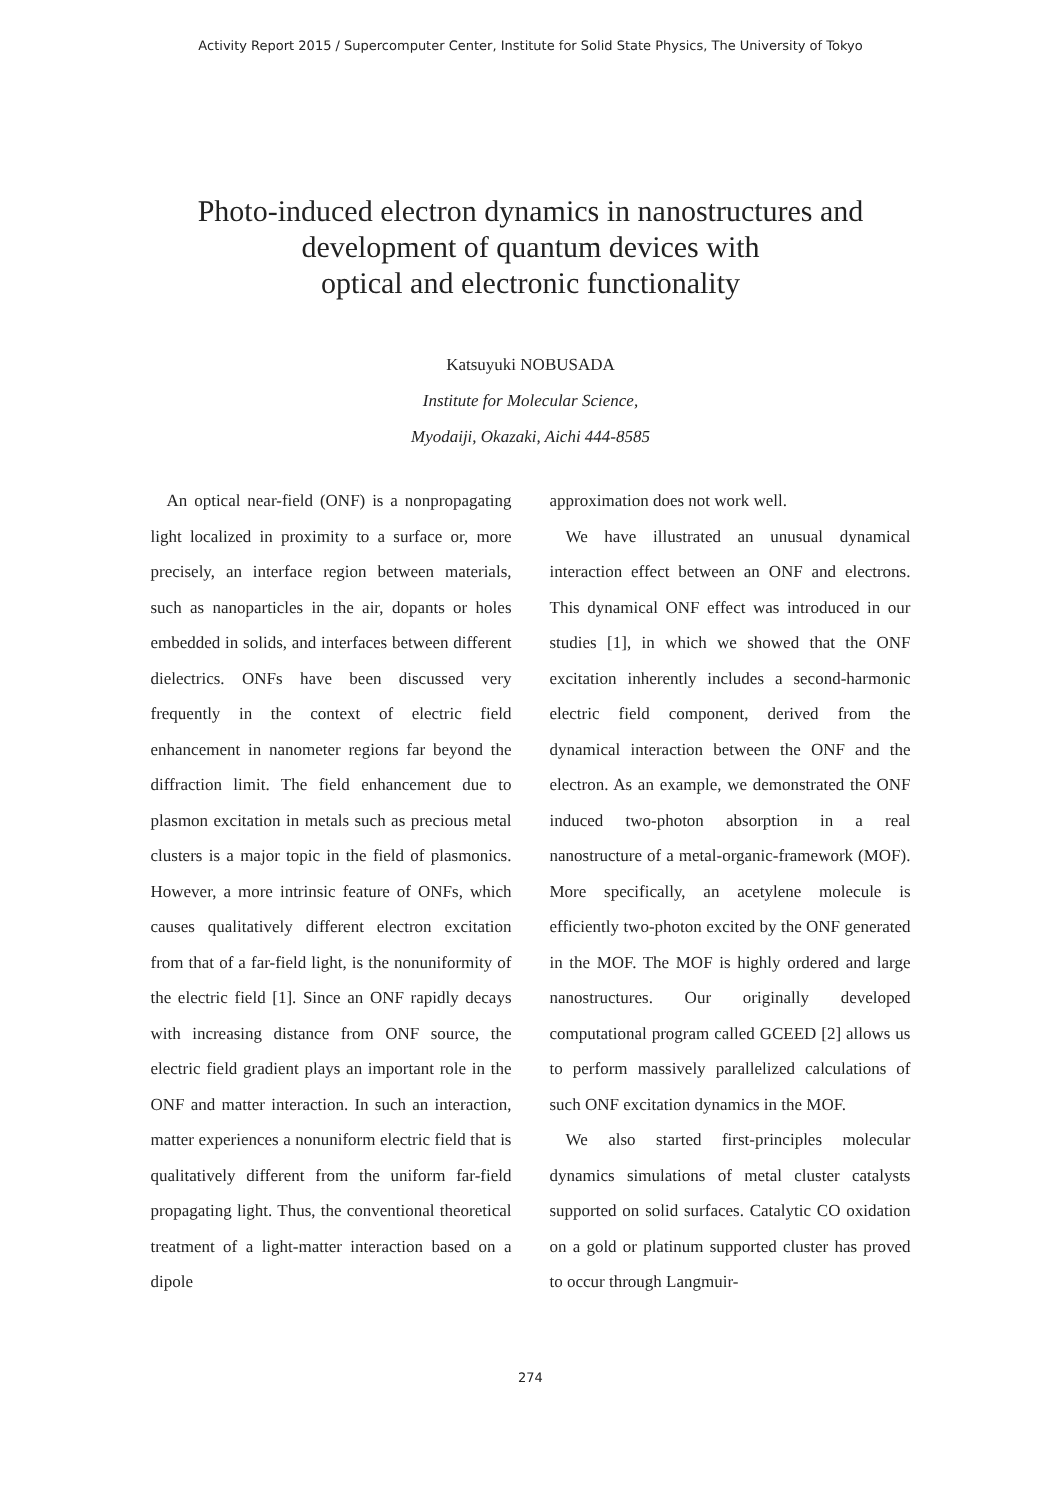Activity Report 2015 / Supercomputer Center, Institute for Solid State Physics, The University of Tokyo
Photo-induced electron dynamics in nanostructures and
development of quantum devices with
optical and electronic functionality
Katsuyuki NOBUSADA
Institute for Molecular Science,
Myodaiji, Okazaki, Aichi 444-8585
An optical near-field (ONF) is a nonpropagating light localized in proximity to a surface or, more precisely, an interface region between materials, such as nanoparticles in the air, dopants or holes embedded in solids, and interfaces between different dielectrics. ONFs have been discussed very frequently in the context of electric field enhancement in nanometer regions far beyond the diffraction limit. The field enhancement due to plasmon excitation in metals such as precious metal clusters is a major topic in the field of plasmonics. However, a more intrinsic feature of ONFs, which causes qualitatively different electron excitation from that of a far-field light, is the nonuniformity of the electric field [1]. Since an ONF rapidly decays with increasing distance from ONF source, the electric field gradient plays an important role in the ONF and matter interaction. In such an interaction, matter experiences a nonuniform electric field that is qualitatively different from the uniform far-field propagating light. Thus, the conventional theoretical treatment of a light-matter interaction based on a dipole
approximation does not work well.
We have illustrated an unusual dynamical interaction effect between an ONF and electrons. This dynamical ONF effect was introduced in our studies [1], in which we showed that the ONF excitation inherently includes a second-harmonic electric field component, derived from the dynamical interaction between the ONF and the electron. As an example, we demonstrated the ONF induced two-photon absorption in a real nanostructure of a metal-organic-framework (MOF). More specifically, an acetylene molecule is efficiently two-photon excited by the ONF generated in the MOF. The MOF is highly ordered and large nanostructures. Our originally developed computational program called GCEED [2] allows us to perform massively parallelized calculations of such ONF excitation dynamics in the MOF.
We also started first-principles molecular dynamics simulations of metal cluster catalysts supported on solid surfaces. Catalytic CO oxidation on a gold or platinum supported cluster has proved to occur through Langmuir-
274